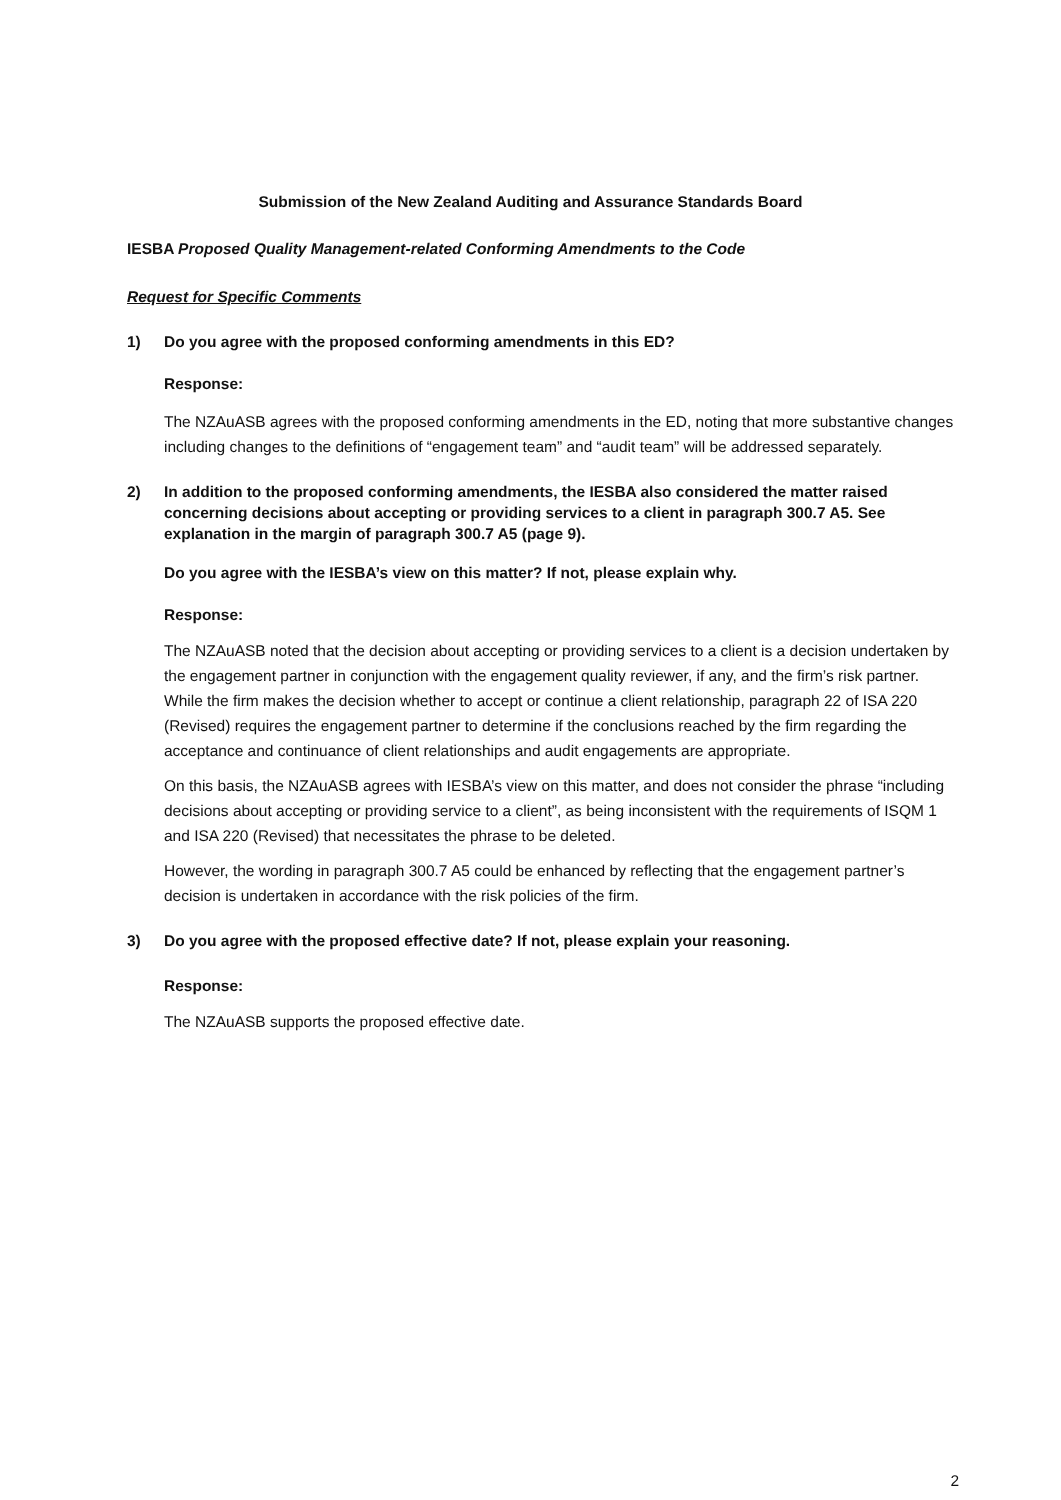Submission of the New Zealand Auditing and Assurance Standards Board
IESBA Proposed Quality Management-related Conforming Amendments to the Code
Request for Specific Comments
1) Do you agree with the proposed conforming amendments in this ED?
Response:
The NZAuASB agrees with the proposed conforming amendments in the ED, noting that more substantive changes including changes to the definitions of “engagement team” and “audit team” will be addressed separately.
2) In addition to the proposed conforming amendments, the IESBA also considered the matter raised concerning decisions about accepting or providing services to a client in paragraph 300.7 A5. See explanation in the margin of paragraph 300.7 A5 (page 9).
Do you agree with the IESBA’s view on this matter? If not, please explain why.
Response:
The NZAuASB noted that the decision about accepting or providing services to a client is a decision undertaken by the engagement partner in conjunction with the engagement quality reviewer, if any, and the firm’s risk partner. While the firm makes the decision whether to accept or continue a client relationship, paragraph 22 of ISA 220 (Revised) requires the engagement partner to determine if the conclusions reached by the firm regarding the acceptance and continuance of client relationships and audit engagements are appropriate.
On this basis, the NZAuASB agrees with IESBA’s view on this matter, and does not consider the phrase “including decisions about accepting or providing service to a client”, as being inconsistent with the requirements of ISQM 1 and ISA 220 (Revised) that necessitates the phrase to be deleted.
However, the wording in paragraph 300.7 A5 could be enhanced by reflecting that the engagement partner’s decision is undertaken in accordance with the risk policies of the firm.
3) Do you agree with the proposed effective date? If not, please explain your reasoning.
Response:
The NZAuASB supports the proposed effective date.
2